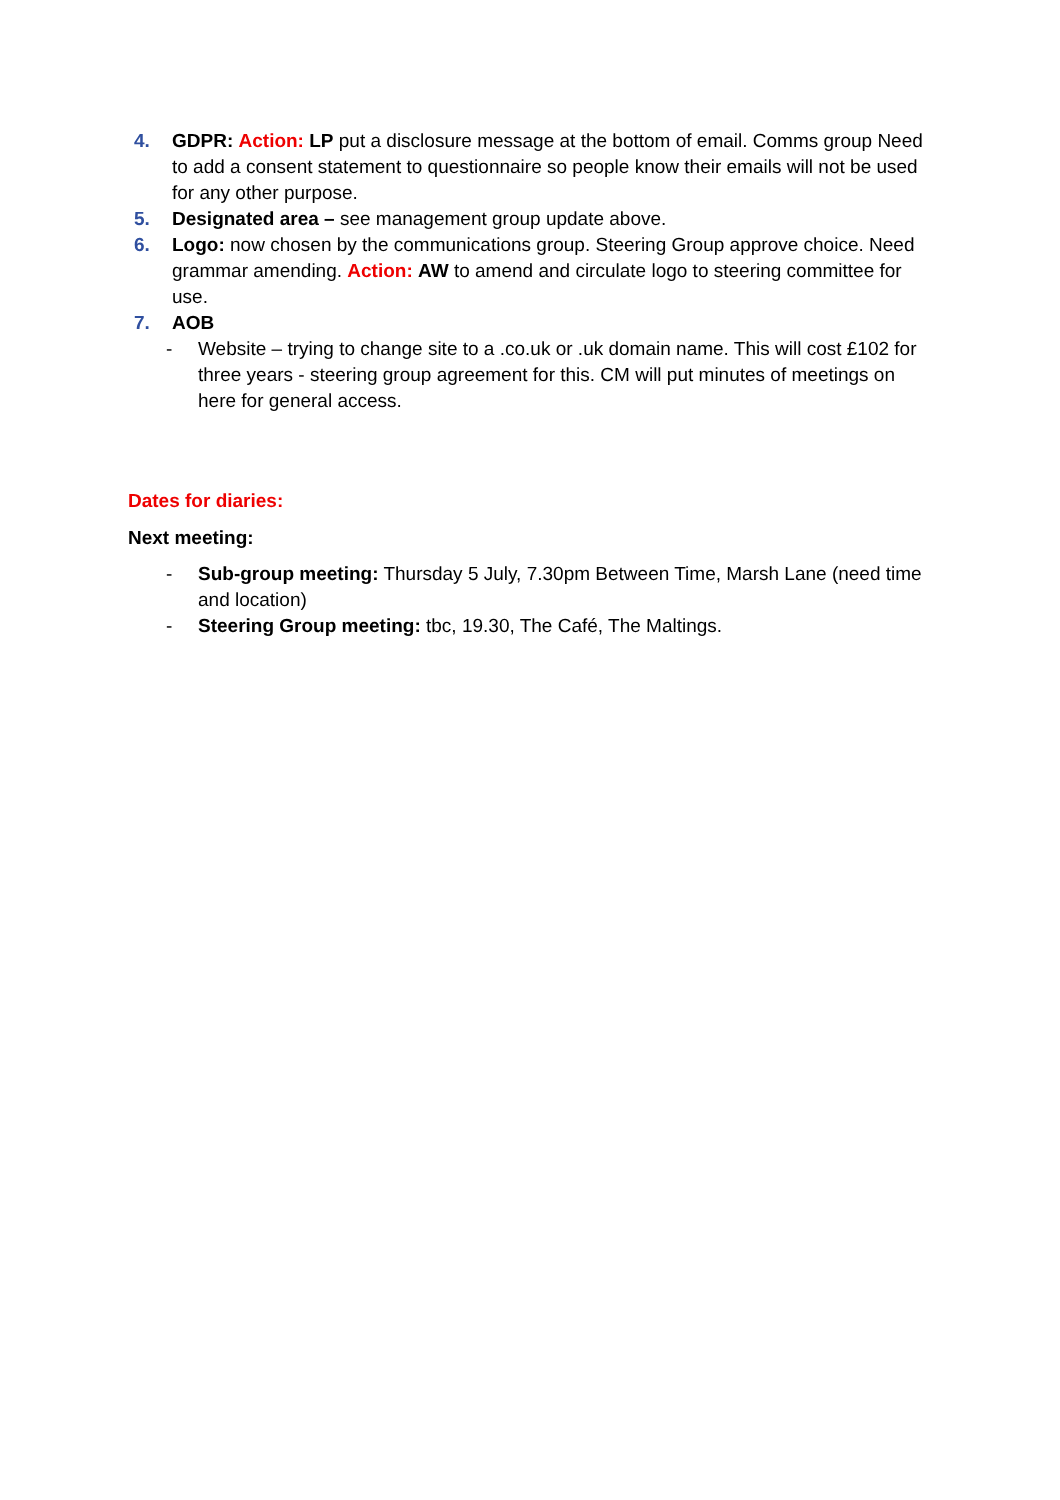4. GDPR: Action: LP put a disclosure message at the bottom of email. Comms group Need to add a consent statement to questionnaire so people know their emails will not be used for any other purpose.
5. Designated area – see management group update above.
6. Logo: now chosen by the communications group. Steering Group approve choice. Need grammar amending. Action: AW to amend and circulate logo to steering committee for use.
7. AOB
- Website – trying to change site to a .co.uk or .uk domain name. This will cost £102 for three years - steering group agreement for this. CM will put minutes of meetings on here for general access.
Dates for diaries:
Next meeting:
- Sub-group meeting: Thursday 5 July, 7.30pm Between Time, Marsh Lane (need time and location)
- Steering Group meeting: tbc, 19.30, The Café, The Maltings.